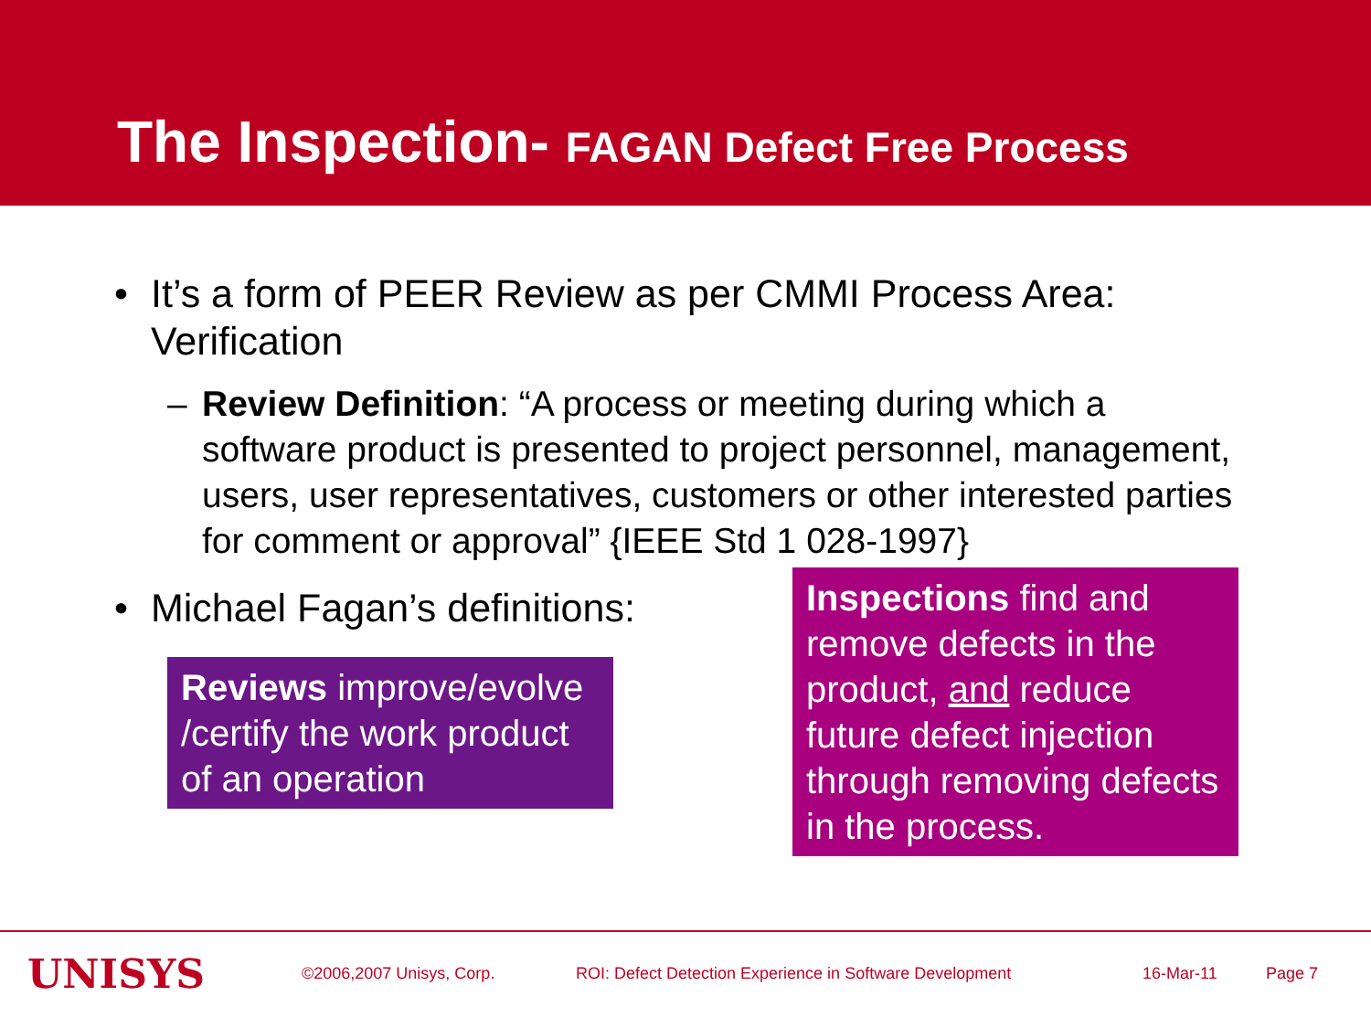The Inspection- FAGAN Defect Free Process
•
It’s a form of PEER Review as per CMMI Process Area: Verification
–
Review Definition: “A process or meeting during which a software product is presented to project personnel, management, users, user representatives, customers or other interested parties for comment or approval” {IEEE Std 1 028-1997}
•
Michael Fagan’s definitions:
Reviews improve/evolve /certify the work product of an operation
Inspections find and remove defects in the product, and reduce future defect injection through removing defects in the process.
UNISYS
©2006,2007 Unisys, Corp. ROI: Defect Detection Experience in Software Development 16-Mar-11 Page 7